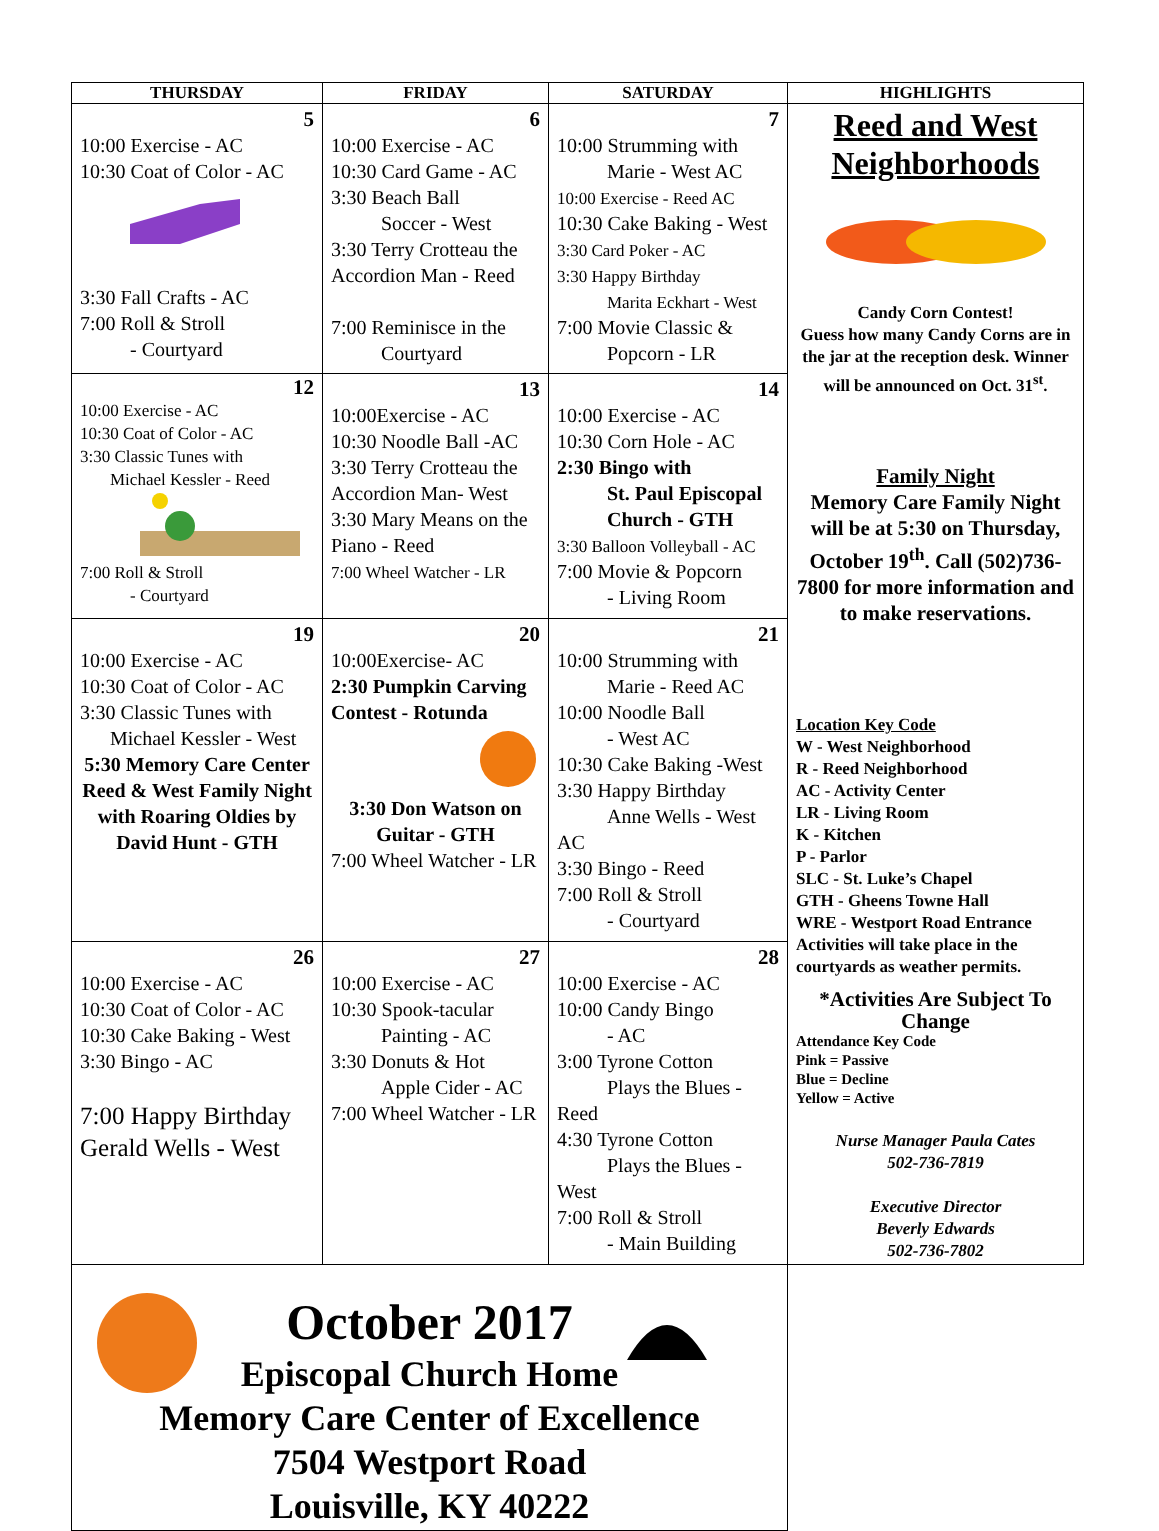| THURSDAY | FRIDAY | SATURDAY | HIGHLIGHTS |
| --- | --- | --- | --- |
| 5 10:00 Exercise - AC 10:30 Coat of Color - AC 3:30 Fall Crafts - AC 7:00 Roll & Stroll - Courtyard | 6 10:00 Exercise - AC 10:30 Card Game - AC 3:30 Beach Ball Soccer - West 3:30 Terry Crotteau the Accordion Man - Reed 7:00 Reminisce in the Courtyard | 7 10:00 Strumming with Marie - West AC 10:00 Exercise - Reed AC 10:30 Cake Baking - West 3:30 Card Poker - AC 3:30 Happy Birthday Marita Eckhart - West 7:00 Movie Classic & Popcorn - LR | Reed and West Neighborhoods Candy Corn Contest! Guess how many Candy Corns are in the jar at the reception desk. Winner will be announced on Oct. 31<sup>st</sup>. Family Night Memory Care Family Night will be at 5:30 on Thursday, October 19<sup>th</sup>. Call (502)736-7800 for more information and to make reservations. Location Key Code W - West Neighborhood R - Reed Neighborhood AC - Activity Center LR - Living Room K - Kitchen P - Parlor SLC - St. Luke’s Chapel GTH - Gheens Towne Hall WRE - Westport Road Entrance Activities will take place in the courtyards as weather permits. *Activities Are Subject To Change Attendance Key Code Pink = Passive Blue = Decline Yellow = Active Nurse Manager Paula Cates 502-736-7819 Executive Director Beverly Edwards 502-736-7802 |
| 12 10:00 Exercise - AC 10:30 Coat of Color - AC 3:30 Classic Tunes with Michael Kessler - Reed 7:00 Roll & Stroll - Courtyard | 13 10:00Exercise - AC 10:30 Noodle Ball -AC 3:30 Terry Crotteau the Accordion Man- West 3:30 Mary Means on the Piano - Reed 7:00 Wheel Watcher - LR | 14 10:00 Exercise - AC 10:30 Corn Hole - AC 2:30 Bingo with St. Paul Episcopal Church - GTH 3:30 Balloon Volleyball - AC 7:00 Movie & Popcorn - Living Room | |
| 19 10:00 Exercise - AC 10:30 Coat of Color - AC 3:30 Classic Tunes with Michael Kessler - West 5:30 Memory Care Center Reed & West Family Night with Roaring Oldies by David Hunt - GTH | 20 10:00Exercise- AC 2:30 Pumpkin Carving Contest - Rotunda 3:30 Don Watson on Guitar - GTH 7:00 Wheel Watcher - LR | 21 10:00 Strumming with Marie - Reed AC 10:00 Noodle Ball - West AC 10:30 Cake Baking -West 3:30 Happy Birthday Anne Wells - West AC 3:30 Bingo - Reed 7:00 Roll & Stroll - Courtyard | |
| 26 10:00 Exercise - AC 10:30 Coat of Color - AC 10:30 Cake Baking - West 3:30 Bingo - AC 7:00 Happy Birthday Gerald Wells - West | 27 10:00 Exercise - AC 10:30 Spook-tacular Painting - AC 3:30 Donuts & Hot Apple Cider - AC 7:00 Wheel Watcher - LR | 28 10:00 Exercise - AC 10:00 Candy Bingo - AC 3:00 Tyrone Cotton Plays the Blues - Reed 4:30 Tyrone Cotton Plays the Blues - West 7:00 Roll & Stroll - Main Building | |
| October 2017 Episcopal Church Home Memory Care Center of Excellence 7504 Westport Road Louisville, KY 40222 | | | |